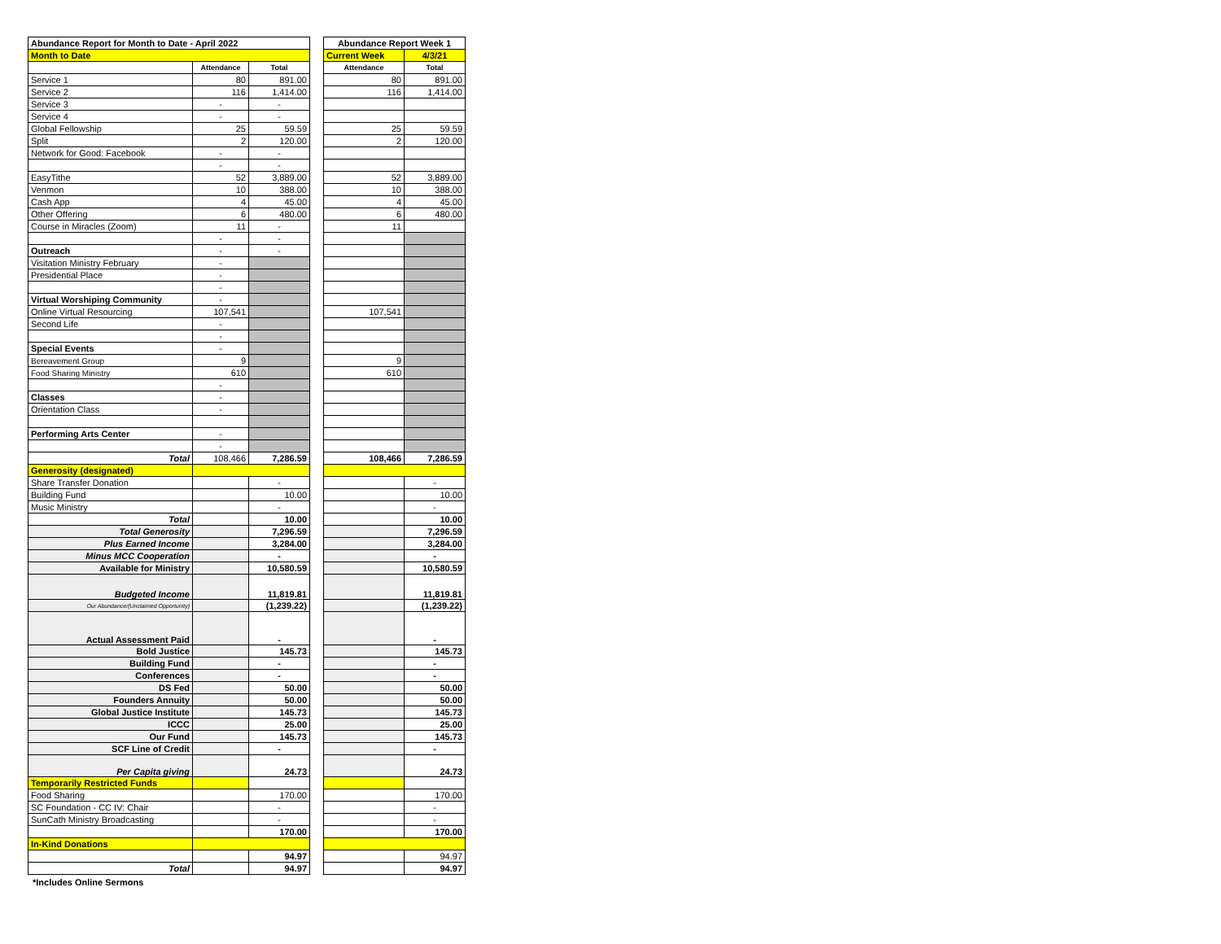| Abundance Report for Month to Date - April 2022 | | | | Abundance Report Week 1 | |
| Month to Date | | | | Current Week | 4/3/21 |
| | Attendance | Total | | Attendance | Total |
| Service 1 | 80 | 891.00 | | 80 | 891.00 |
| Service 2 | 116 | 1,414.00 | | 116 | 1,414.00 |
| Service 3 | - | - | | | |
| Service 4 | - | - | | | |
| Global Fellowship | 25 | 59.59 | | 25 | 59.59 |
| Split | 2 | 120.00 | | 2 | 120.00 |
| Network for Good: Facebook | - | - | | | |
| | - | - | | | |
| EasyTithe | 52 | 3,889.00 | | 52 | 3,889.00 |
| Venmon | 10 | 388.00 | | 10 | 388.00 |
| Cash App | 4 | 45.00 | | 4 | 45.00 |
| Other Offering | 6 | 480.00 | | 6 | 480.00 |
| Course in Miracles (Zoom) | 11 | - | | 11 | |
| | - | - | | | |
| Outreach | - | - | | | |
| Visitation Ministry February | - | | | | |
| Presidential Place | - | | | | |
| | - | | | | |
| Virtual Worshiping Community | - | | | | |
| Online Virtual Resourcing | 107,541 | | | 107,541 | |
| Second Life | - | | | | |
| | - | | | | |
| Special Events | - | | | | |
| Bereavement Group | 9 | | | 9 | |
| Food Sharing Ministry | 610 | | | 610 | |
| | - | | | | |
| Classes | - | | | | |
| Orientation Class | - | | | | |
| Performing Arts Center | - | | | | |
| | - | | | | |
| Total | 108,466 | 7,286.59 | | 108,466 | 7,286.59 |
| Generosity (designated) | | | | | |
| Share Transfer Donation | | - | | | - |
| Building Fund | | 10.00 | | | 10.00 |
| Music Ministry | | - | | | - |
| Total | | 10.00 | | | 10.00 |
| Total Generosity | | 7,296.59 | | | 7,296.59 |
| Plus Earned Income | | 3,284.00 | | | 3,284.00 |
| Minus MCC Cooperation | | - | | | - |
| Available for Ministry | | 10,580.59 | | | 10,580.59 |
| Budgeted Income | | 11,819.81 | | | 11,819.81 |
| Our Abundance/(Unclaimed Opportunity) | | (1,239.22) | | | (1,239.22) |
| Actual Assessment Paid | | - | | | - |
| Bold Justice | | 145.73 | | | 145.73 |
| Building Fund | | - | | | - |
| Conferences | | - | | | - |
| DS Fed | | 50.00 | | | 50.00 |
| Founders Annuity | | 50.00 | | | 50.00 |
| Global Justice Institute | | 145.73 | | | 145.73 |
| ICCC | | 25.00 | | | 25.00 |
| Our Fund | | 145.73 | | | 145.73 |
| SCF Line of Credit | | - | | | - |
| Per Capita giving | | 24.73 | | | 24.73 |
| Temporarily Restricted Funds | | | | | |
| Food Sharing | | 170.00 | | | 170.00 |
| SC Foundation - CC IV: Chair | | - | | | - |
| SunCath Ministry Broadcasting | | - | | | - |
| | | 170.00 | | | 170.00 |
| In-Kind Donations | | | | | |
| | | 94.97 | | | 94.97 |
| Total | | 94.97 | | | 94.97 |
*Includes Online Sermons